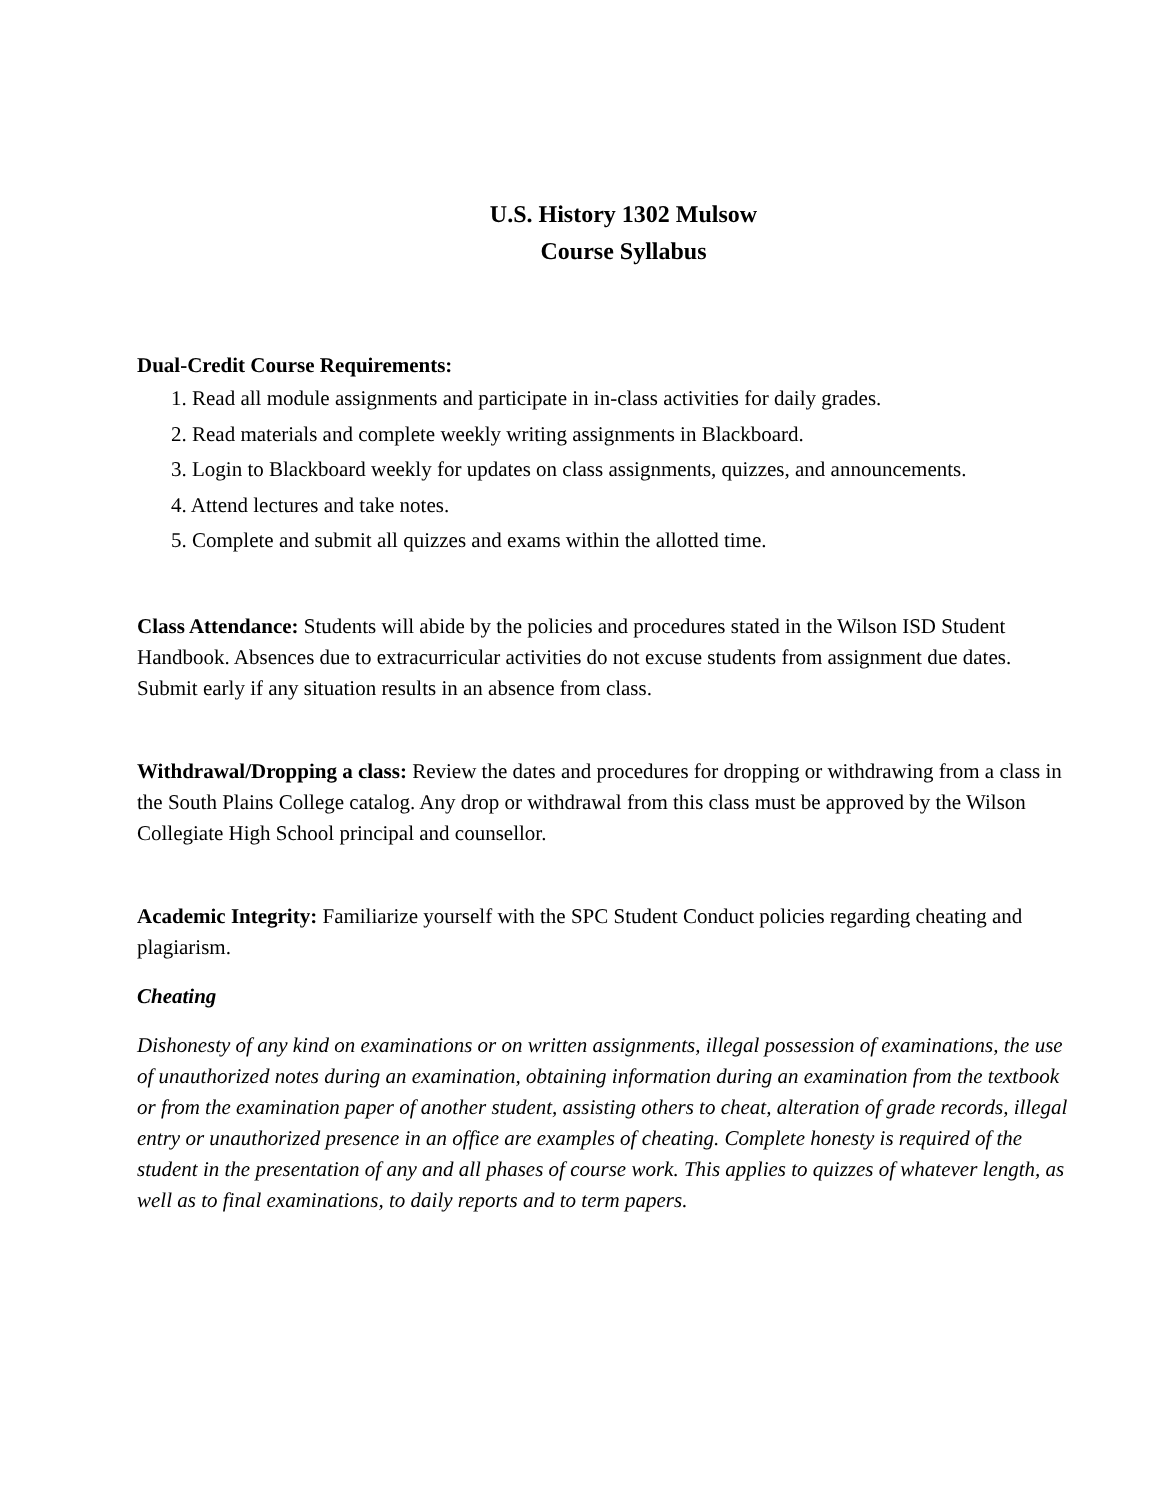U.S. History 1302 Mulsow
Course Syllabus
Dual-Credit Course Requirements:
1. Read all module assignments and participate in in-class activities for daily grades.
2. Read materials and complete weekly writing assignments in Blackboard.
3. Login to Blackboard weekly for updates on class assignments, quizzes, and announcements.
4. Attend lectures and take notes.
5. Complete and submit all quizzes and exams within the allotted time.
Class Attendance: Students will abide by the policies and procedures stated in the Wilson ISD Student Handbook. Absences due to extracurricular activities do not excuse students from assignment due dates. Submit early if any situation results in an absence from class.
Withdrawal/Dropping a class: Review the dates and procedures for dropping or withdrawing from a class in the South Plains College catalog. Any drop or withdrawal from this class must be approved by the Wilson Collegiate High School principal and counsellor.
Academic Integrity: Familiarize yourself with the SPC Student Conduct policies regarding cheating and plagiarism.
Cheating
Dishonesty of any kind on examinations or on written assignments, illegal possession of examinations, the use of unauthorized notes during an examination, obtaining information during an examination from the textbook or from the examination paper of another student, assisting others to cheat, alteration of grade records, illegal entry or unauthorized presence in an office are examples of cheating. Complete honesty is required of the student in the presentation of any and all phases of course work. This applies to quizzes of whatever length, as well as to final examinations, to daily reports and to term papers.